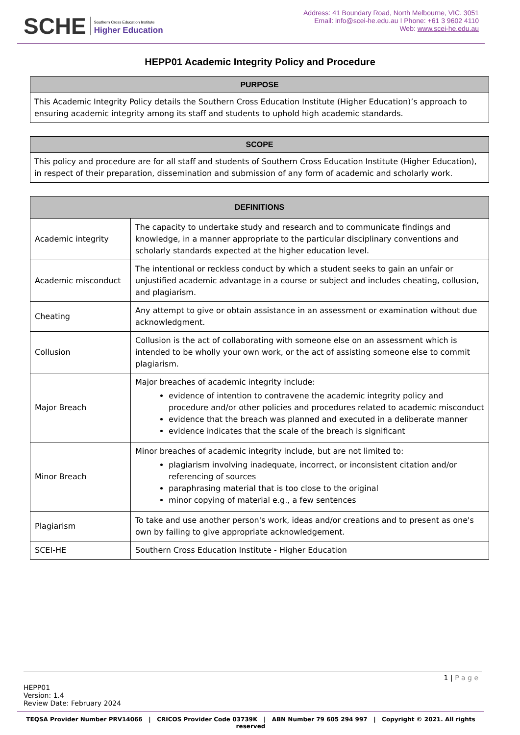SCHE Southern Cross Education Institute
Higher Education
Address: 41 Boundary Road, North Melbourne, VIC. 3051
Email: info@scei-he.edu.au I Phone: +61 3 9602 4110
Web: www.scei-he.edu.au
HEPP01 Academic Integrity Policy and Procedure
PURPOSE
This Academic Integrity Policy details the Southern Cross Education Institute (Higher Education)’s approach to ensuring academic integrity among its staff and students to uphold high academic standards.
SCOPE
This policy and procedure are for all staff and students of Southern Cross Education Institute (Higher Education), in respect of their preparation, dissemination and submission of any form of academic and scholarly work.
| DEFINITIONS | |
| --- | --- |
| Academic integrity | The capacity to undertake study and research and to communicate findings and knowledge, in a manner appropriate to the particular disciplinary conventions and scholarly standards expected at the higher education level. |
| Academic misconduct | The intentional or reckless conduct by which a student seeks to gain an unfair or unjustified academic advantage in a course or subject and includes cheating, collusion, and plagiarism. |
| Cheating | Any attempt to give or obtain assistance in an assessment or examination without due acknowledgment. |
| Collusion | Collusion is the act of collaborating with someone else on an assessment which is intended to be wholly your own work, or the act of assisting someone else to commit plagiarism. |
| Major Breach | Major breaches of academic integrity include: evidence of intention to contravene the academic integrity policy and procedure and/or other policies and procedures related to academic misconduct evidence that the breach was planned and executed in a deliberate manner evidence indicates that the scale of the breach is significant |
| Minor Breach | Minor breaches of academic integrity include, but are not limited to: plagiarism involving inadequate, incorrect, or inconsistent citation and/or referencing of sources paraphrasing material that is too close to the original minor copying of material e.g., a few sentences |
| Plagiarism | To take and use another person's work, ideas and/or creations and to present as one's own by failing to give appropriate acknowledgement. |
| SCEI-HE | Southern Cross Education Institute - Higher Education |
1 | P a g e
HEPP01
Version: 1.4
Review Date: February 2024
TEQSA Provider Number PRV14066 | CRICOS Provider Code 03739K | ABN Number 79 605 294 997 | Copyright © 2021. All rights reserved